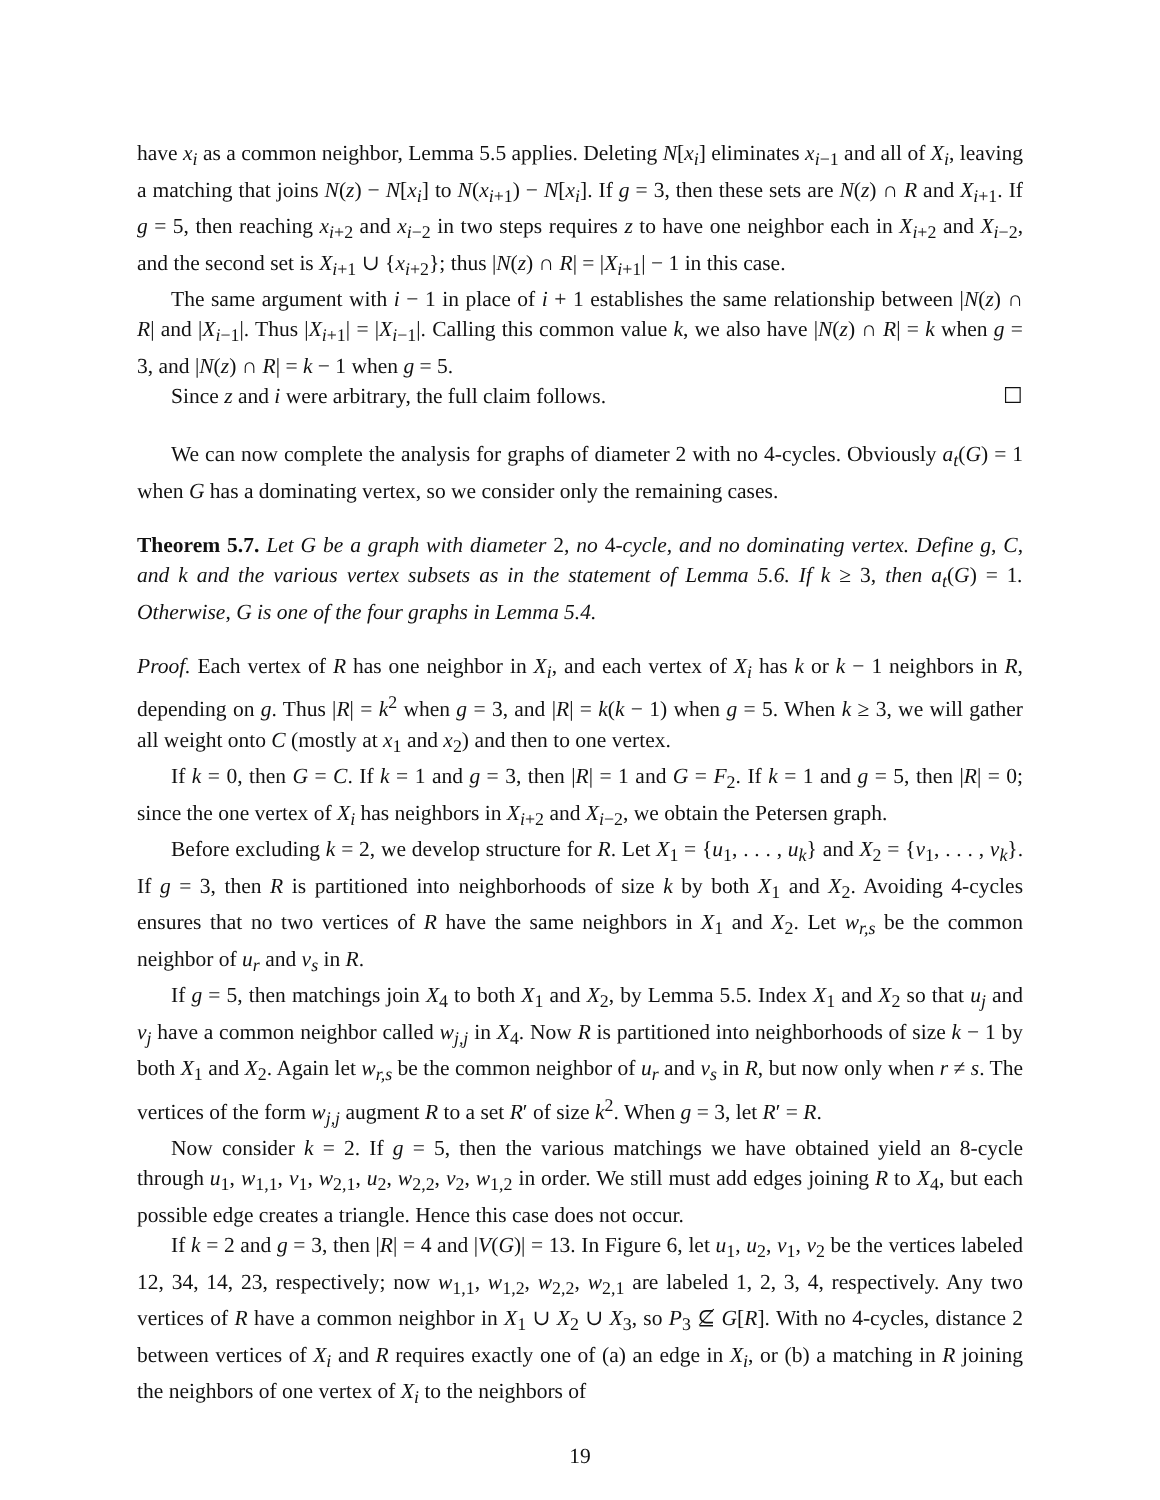have x<sub>i</sub> as a common neighbor, Lemma 5.5 applies. Deleting N[x<sub>i</sub>] eliminates x<sub>i−1</sub> and all of X<sub>i</sub>, leaving a matching that joins N(z) − N[x<sub>i</sub>] to N(x<sub>i+1</sub>) − N[x<sub>i</sub>]. If g = 3, then these sets are N(z) ∩ R and X<sub>i+1</sub>. If g = 5, then reaching x<sub>i+2</sub> and x<sub>i−2</sub> in two steps requires z to have one neighbor each in X<sub>i+2</sub> and X<sub>i−2</sub>, and the second set is X<sub>i+1</sub> ∪ {x<sub>i+2</sub>}; thus |N(z) ∩ R| = |X<sub>i+1</sub>| − 1 in this case.
The same argument with i − 1 in place of i + 1 establishes the same relationship between |N(z) ∩ R| and |X<sub>i−1</sub>|. Thus |X<sub>i+1</sub>| = |X<sub>i−1</sub>|. Calling this common value k, we also have |N(z) ∩ R| = k when g = 3, and |N(z) ∩ R| = k − 1 when g = 5.
Since z and i were arbitrary, the full claim follows. ☐
We can now complete the analysis for graphs of diameter 2 with no 4-cycles. Obviously a<sub>t</sub>(G) = 1 when G has a dominating vertex, so we consider only the remaining cases.
Theorem 5.7. Let G be a graph with diameter 2, no 4-cycle, and no dominating vertex. Define g, C, and k and the various vertex subsets as in the statement of Lemma 5.6. If k ≥ 3, then a<sub>t</sub>(G) = 1. Otherwise, G is one of the four graphs in Lemma 5.4.
Proof. Each vertex of R has one neighbor in X<sub>i</sub>, and each vertex of X<sub>i</sub> has k or k − 1 neighbors in R, depending on g. Thus |R| = k<sup>2</sup> when g = 3, and |R| = k(k − 1) when g = 5. When k ≥ 3, we will gather all weight onto C (mostly at x<sub>1</sub> and x<sub>2</sub>) and then to one vertex.
If k = 0, then G = C. If k = 1 and g = 3, then |R| = 1 and G = F<sub>2</sub>. If k = 1 and g = 5, then |R| = 0; since the one vertex of X<sub>i</sub> has neighbors in X<sub>i+2</sub> and X<sub>i−2</sub>, we obtain the Petersen graph.
Before excluding k = 2, we develop structure for R. Let X<sub>1</sub> = {u<sub>1</sub>, . . . , u<sub>k</sub>} and X<sub>2</sub> = {v<sub>1</sub>, . . . , v<sub>k</sub>}. If g = 3, then R is partitioned into neighborhoods of size k by both X<sub>1</sub> and X<sub>2</sub>. Avoiding 4-cycles ensures that no two vertices of R have the same neighbors in X<sub>1</sub> and X<sub>2</sub>. Let w<sub>r,s</sub> be the common neighbor of u<sub>r</sub> and v<sub>s</sub> in R.
If g = 5, then matchings join X<sub>4</sub> to both X<sub>1</sub> and X<sub>2</sub>, by Lemma 5.5. Index X<sub>1</sub> and X<sub>2</sub> so that u<sub>j</sub> and v<sub>j</sub> have a common neighbor called w<sub>j,j</sub> in X<sub>4</sub>. Now R is partitioned into neighborhoods of size k − 1 by both X<sub>1</sub> and X<sub>2</sub>. Again let w<sub>r,s</sub> be the common neighbor of u<sub>r</sub> and v<sub>s</sub> in R, but now only when r ≠ s. The vertices of the form w<sub>j,j</sub> augment R to a set R′ of size k<sup>2</sup>. When g = 3, let R′ = R.
Now consider k = 2. If g = 5, then the various matchings we have obtained yield an 8-cycle through u<sub>1</sub>, w<sub>1,1</sub>, v<sub>1</sub>, w<sub>2,1</sub>, u<sub>2</sub>, w<sub>2,2</sub>, v<sub>2</sub>, w<sub>1,2</sub> in order. We still must add edges joining R to X<sub>4</sub>, but each possible edge creates a triangle. Hence this case does not occur.
If k = 2 and g = 3, then |R| = 4 and |V(G)| = 13. In Figure 6, let u<sub>1</sub>, u<sub>2</sub>, v<sub>1</sub>, v<sub>2</sub> be the vertices labeled 12, 34, 14, 23, respectively; now w<sub>1,1</sub>, w<sub>1,2</sub>, w<sub>2,2</sub>, w<sub>2,1</sub> are labeled 1, 2, 3, 4, respectively. Any two vertices of R have a common neighbor in X<sub>1</sub> ∪ X<sub>2</sub> ∪ X<sub>3</sub>, so P<sub>3</sub> ⊈ G[R]. With no 4-cycles, distance 2 between vertices of X<sub>i</sub> and R requires exactly one of (a) an edge in X<sub>i</sub>, or (b) a matching in R joining the neighbors of one vertex of X<sub>i</sub> to the neighbors of
19